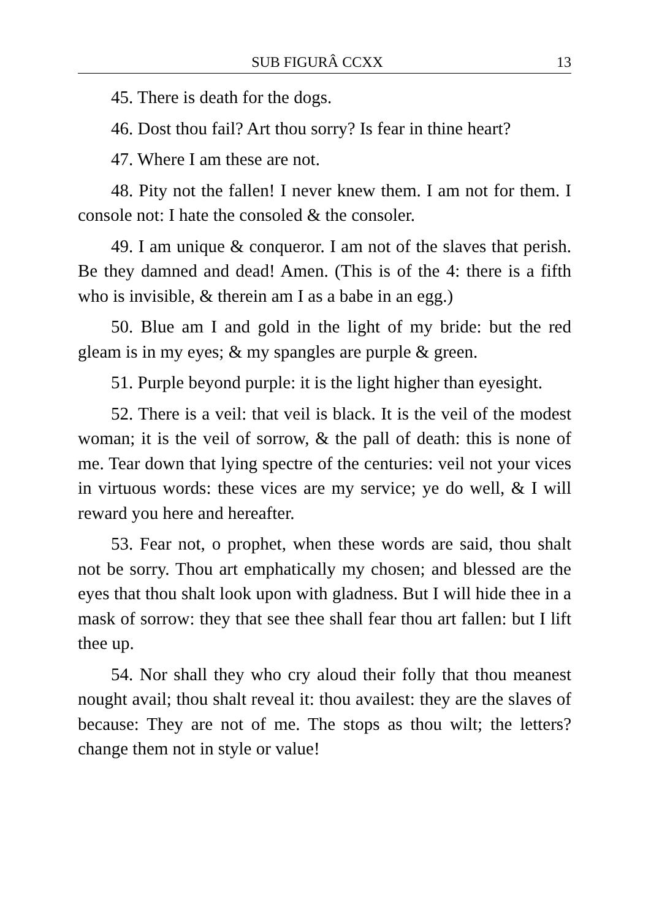SUB FIGURÂ CCXX 13
45. There is death for the dogs.
46. Dost thou fail? Art thou sorry? Is fear in thine heart?
47. Where I am these are not.
48. Pity not the fallen! I never knew them. I am not for them. I console not: I hate the consoled & the consoler.
49. I am unique & conqueror. I am not of the slaves that perish. Be they damned and dead! Amen. (This is of the 4: there is a fifth who is invisible, & therein am I as a babe in an egg.)
50. Blue am I and gold in the light of my bride: but the red gleam is in my eyes; & my spangles are purple & green.
51. Purple beyond purple: it is the light higher than eyesight.
52. There is a veil: that veil is black. It is the veil of the modest woman; it is the veil of sorrow, & the pall of death: this is none of me. Tear down that lying spectre of the centuries: veil not your vices in virtuous words: these vices are my service; ye do well, & I will reward you here and hereafter.
53. Fear not, o prophet, when these words are said, thou shalt not be sorry. Thou art emphatically my chosen; and blessed are the eyes that thou shalt look upon with gladness. But I will hide thee in a mask of sorrow: they that see thee shall fear thou art fallen: but I lift thee up.
54. Nor shall they who cry aloud their folly that thou meanest nought avail; thou shalt reveal it: thou availest: they are the slaves of because: They are not of me. The stops as thou wilt; the letters? change them not in style or value!